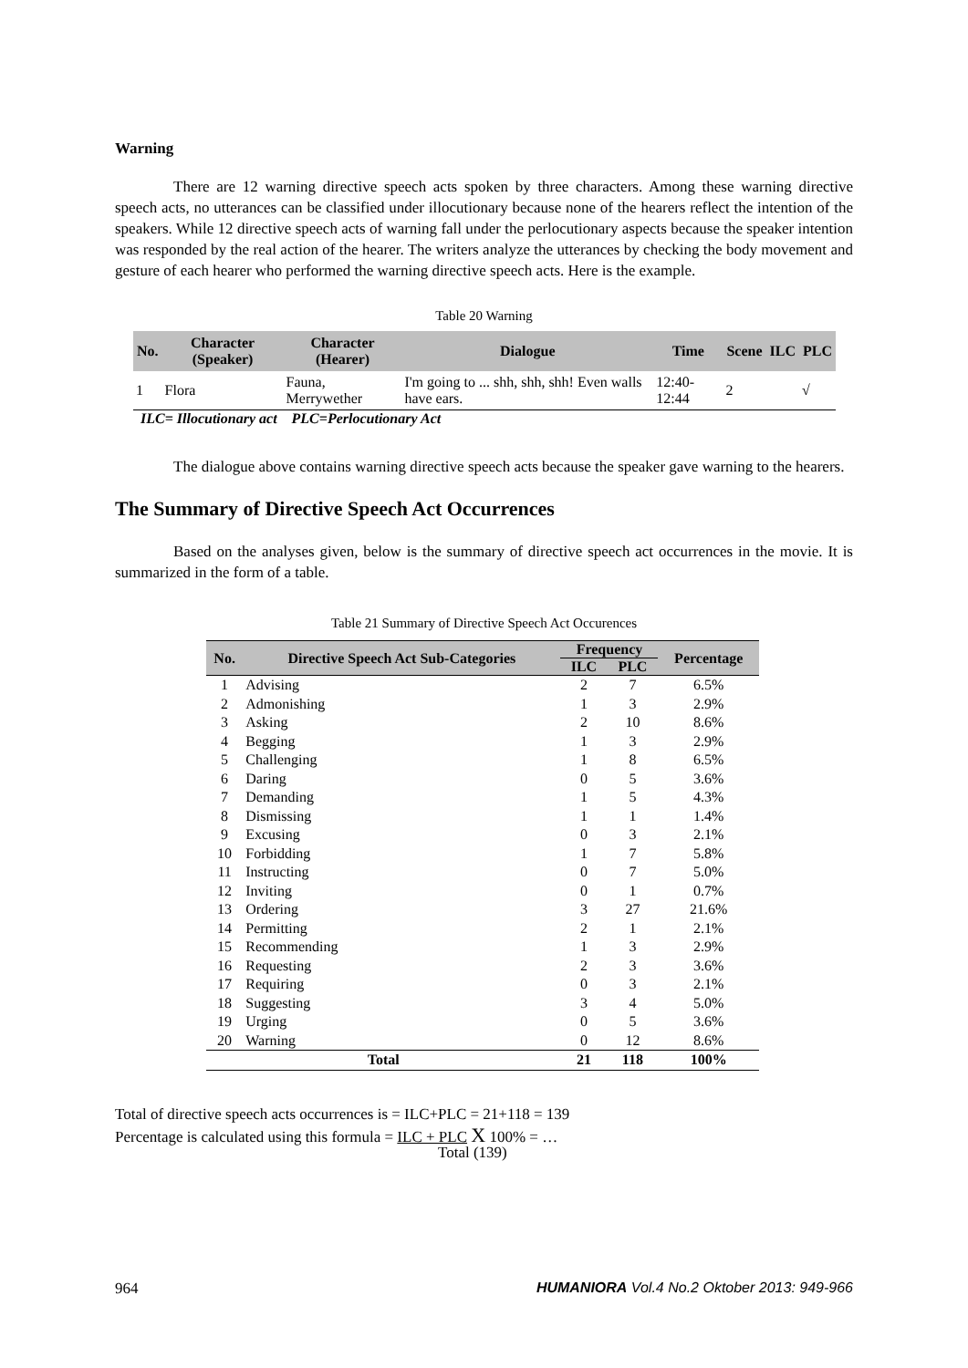Warning
There are 12 warning directive speech acts spoken by three characters. Among these warning directive speech acts, no utterances can be classified under illocutionary because none of the hearers reflect the intention of the speakers. While 12 directive speech acts of warning fall under the perlocutionary aspects because the speaker intention was responded by the real action of the hearer. The writers analyze the utterances by checking the body movement and gesture of each hearer who performed the warning directive speech acts. Here is the example.
Table 20 Warning
| No. | Character (Speaker) | Character (Hearer) | Dialogue | Time | Scene | ILC | PLC |
| --- | --- | --- | --- | --- | --- | --- | --- |
| 1 | Flora | Fauna, Merrywether | I'm going to ... shh, shh, shh! Even walls have ears. | 12:40-12:44 | 2 | | √ |
ILC= Illocutionary act PLC=Perlocutionary Act
The dialogue above contains warning directive speech acts because the speaker gave warning to the hearers.
The Summary of Directive Speech Act Occurrences
Based on the analyses given, below is the summary of directive speech act occurrences in the movie. It is summarized in the form of a table.
Table 21 Summary of Directive Speech Act Occurences
| No. | Directive Speech Act Sub-Categories | Frequency | | Percentage |
| --- | --- | --- | --- | --- |
| | | ILC | PLC | |
| 1 | Advising | 2 | 7 | 6.5% |
| 2 | Admonishing | 1 | 3 | 2.9% |
| 3 | Asking | 2 | 10 | 8.6% |
| 4 | Begging | 1 | 3 | 2.9% |
| 5 | Challenging | 1 | 8 | 6.5% |
| 6 | Daring | 0 | 5 | 3.6% |
| 7 | Demanding | 1 | 5 | 4.3% |
| 8 | Dismissing | 1 | 1 | 1.4% |
| 9 | Excusing | 0 | 3 | 2.1% |
| 10 | Forbidding | 1 | 7 | 5.8% |
| 11 | Instructing | 0 | 7 | 5.0% |
| 12 | Inviting | 0 | 1 | 0.7% |
| 13 | Ordering | 3 | 27 | 21.6% |
| 14 | Permitting | 2 | 1 | 2.1% |
| 15 | Recommending | 1 | 3 | 2.9% |
| 16 | Requesting | 2 | 3 | 3.6% |
| 17 | Requiring | 0 | 3 | 2.1% |
| 18 | Suggesting | 3 | 4 | 5.0% |
| 19 | Urging | 0 | 5 | 3.6% |
| 20 | Warning | 0 | 12 | 8.6% |
| Total | | 21 | 118 | 100% |
Total of directive speech acts occurrences is = ILC+PLC = 21+118 = 139
Percentage is calculated using this formula = ILC + PLC X 100% = …
Total (139)
964 HUMANIORA Vol.4 No.2 Oktober 2013: 949-966